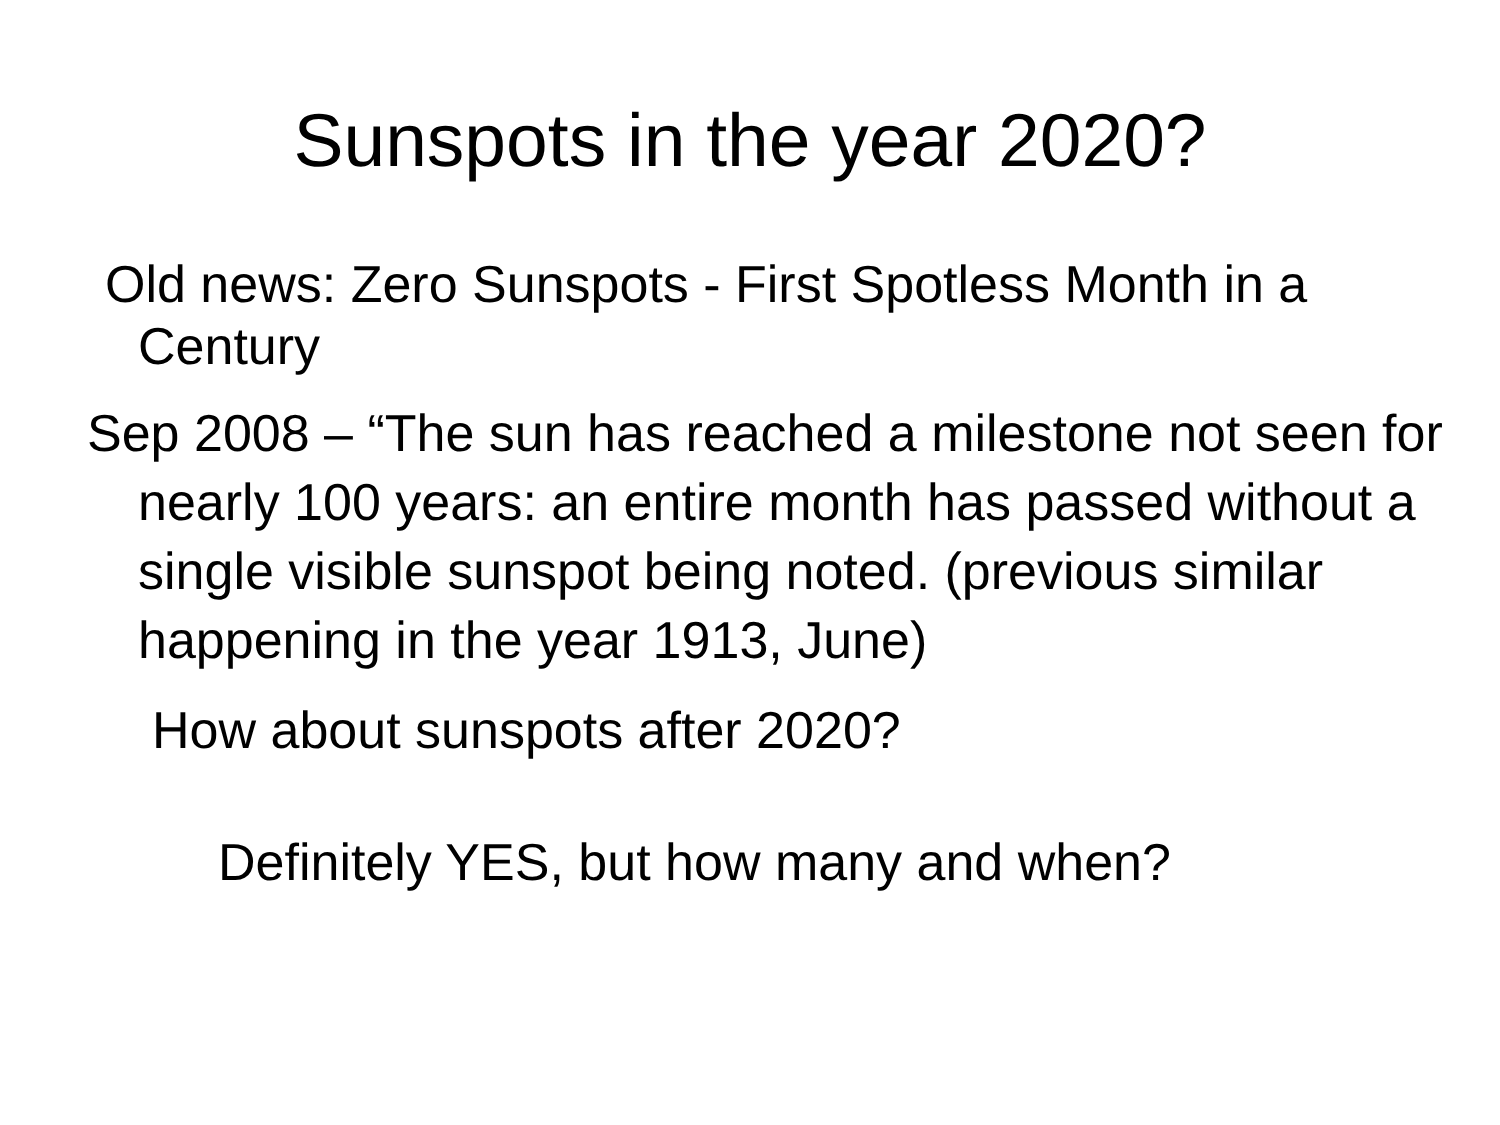Sunspots in the year 2020?
Old news: Zero Sunspots - First Spotless Month in a Century
Sep 2008 – “The sun has reached a milestone not seen for nearly 100 years: an entire month has passed without a single visible sunspot being noted. (previous similar happening in the year 1913, June)
How about sunspots after 2020?
Definitely YES, but how many and when?